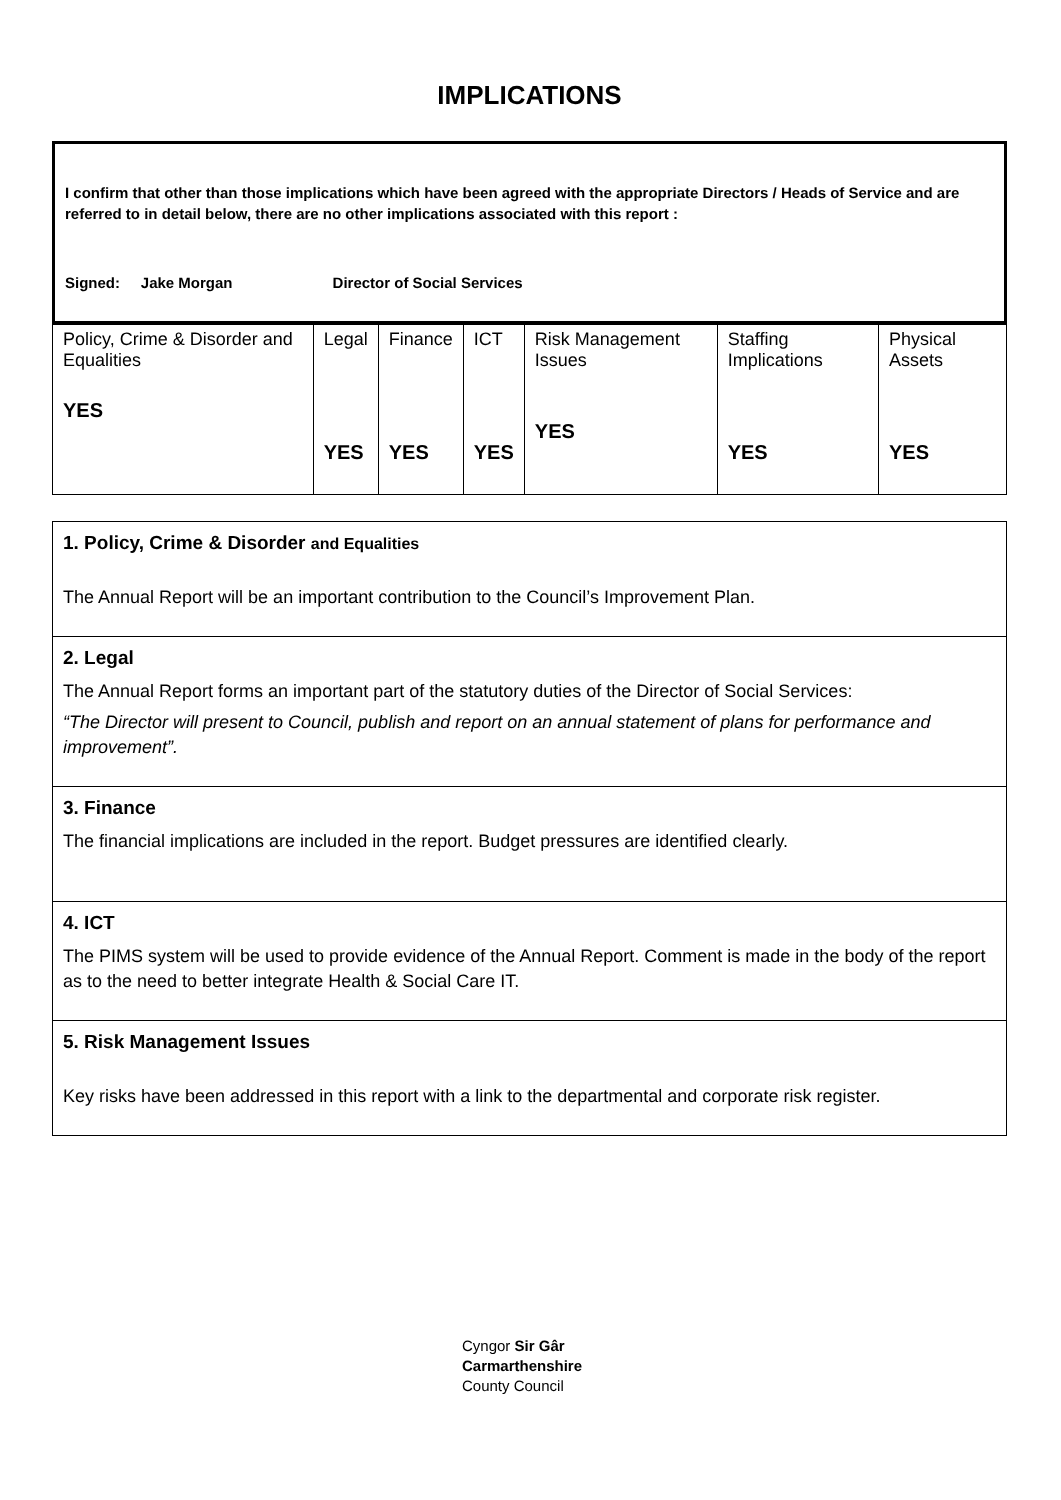IMPLICATIONS
I confirm that other than those implications which have been agreed with the appropriate Directors / Heads of Service and are referred to in detail below, there are no other implications associated with this report :
Signed: Jake Morgan Director of Social Services
| Policy, Crime & Disorder and Equalities YES | Legal YES | Finance YES | ICT YES | Risk Management Issues YES | Staffing Implications YES | Physical Assets YES |
1. Policy, Crime & Disorder and Equalities
The Annual Report will be an important contribution to the Council’s Improvement Plan.
2. Legal
The Annual Report forms an important part of the statutory duties of the Director of Social Services:
“The Director will present to Council, publish and report on an annual statement of plans for performance and improvement”.
3. Finance
The financial implications are included in the report. Budget pressures are identified clearly.
4. ICT
The PIMS system will be used to provide evidence of the Annual Report. Comment is made in the body of the report as to the need to better integrate Health & Social Care IT.
5. Risk Management Issues
Key risks have been addressed in this report with a link to the departmental and corporate risk register.
Cyngor Sir Gâr
Carmarthenshire
County Council